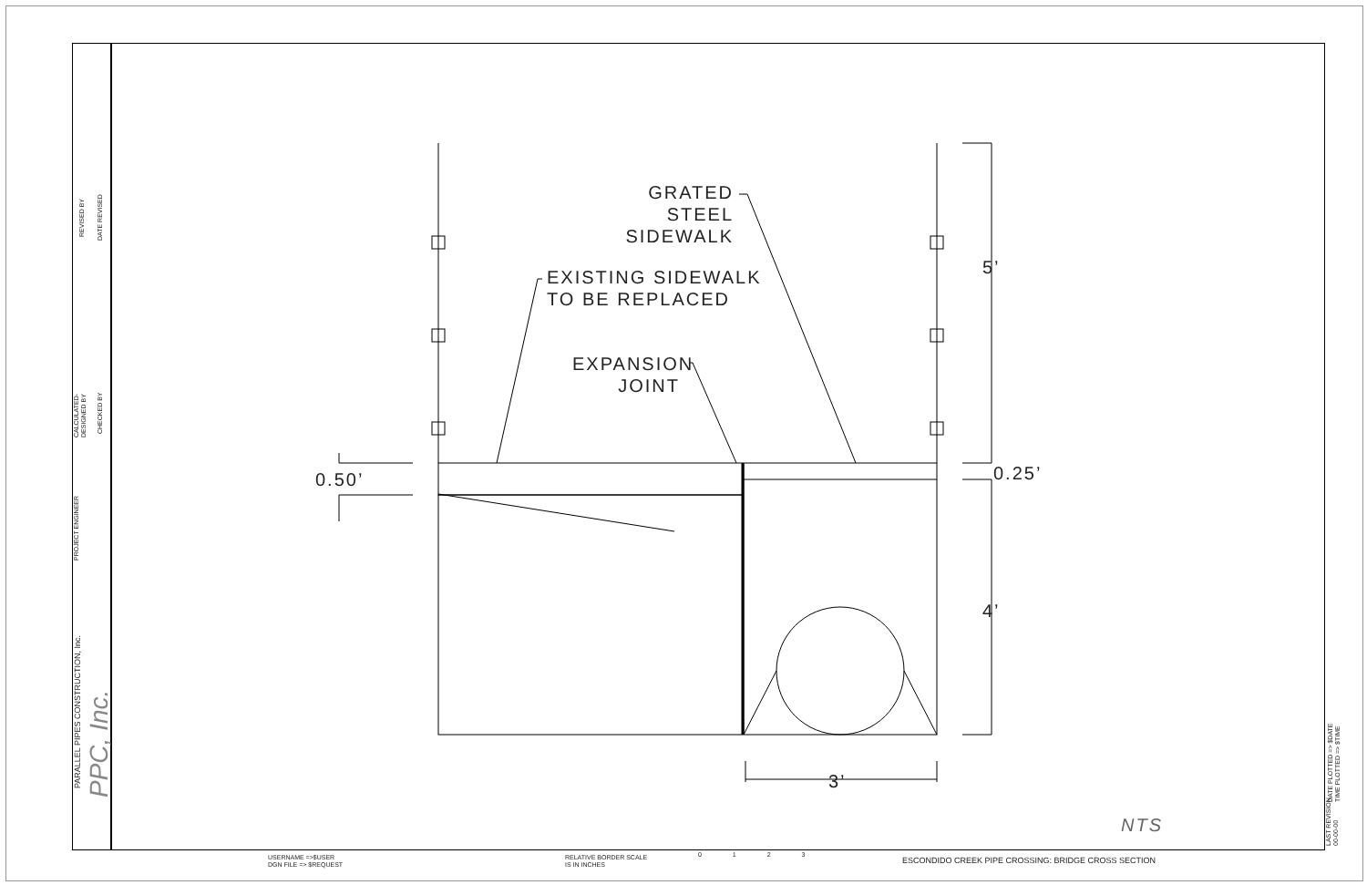GRATED STEEL
SIDEWALK
EXISTING SIDEWALK
TO BE REPLACED
EXPANSION
JOINT
5’
0.25’
4’
3’
0.50’
NTS
USERNAME =>$USER
DGN FILE => $REQUEST
RELATIVE BORDER SCALE
IS IN INCHES
0 1 2 3
ESCONDIDO CREEK PIPE CROSSING: BRIDGE CROSS SECTION
PARALLEL PIPES CONSTRUCTION, Inc.
PPC, Inc.
PROJECT ENGINEER
CALCULATED-
DESIGNED BY
CHECKED BY
REVISED BY DATE REVISED
LAST REVISION
00-00-00
DATE PLOTTED => $DATE
TIME PLOTTED => $TIME